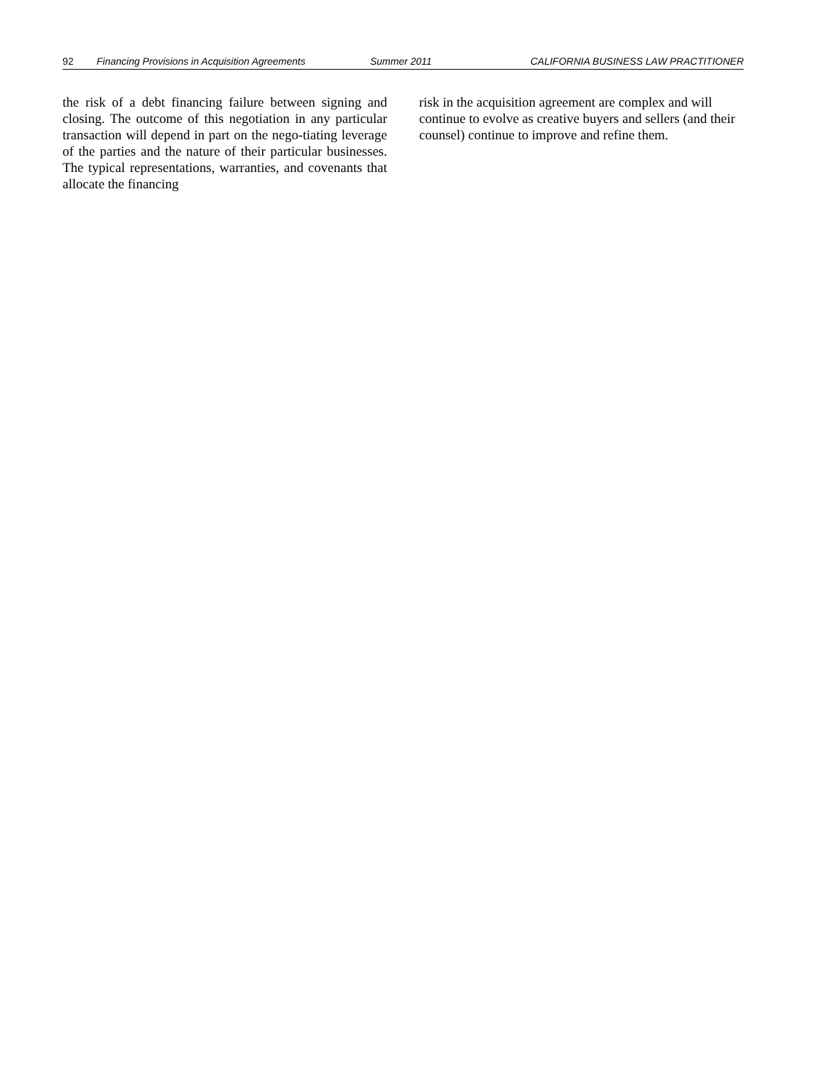92 Financing Provisions in Acquisition Agreements Summer 2011 CALIFORNIA BUSINESS LAW PRACTITIONER
the risk of a debt financing failure between signing and closing. The outcome of this negotiation in any particular transaction will depend in part on the nego-tiating leverage of the parties and the nature of their particular businesses. The typical representations, warranties, and covenants that allocate the financing
risk in the acquisition agreement are complex and will continue to evolve as creative buyers and sellers (and their counsel) continue to improve and refine them.